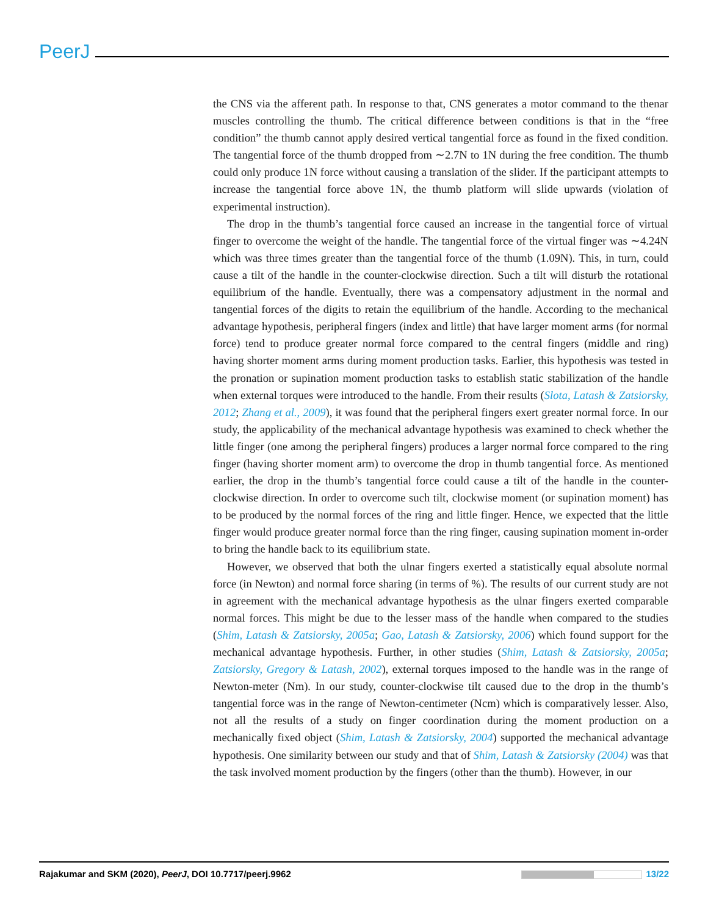PeerJ
the CNS via the afferent path. In response to that, CNS generates a motor command to the thenar muscles controlling the thumb. The critical difference between conditions is that in the “free condition” the thumb cannot apply desired vertical tangential force as found in the fixed condition. The tangential force of the thumb dropped from ∼2.7N to 1N during the free condition. The thumb could only produce 1N force without causing a translation of the slider. If the participant attempts to increase the tangential force above 1N, the thumb platform will slide upwards (violation of experimental instruction).
The drop in the thumb’s tangential force caused an increase in the tangential force of virtual finger to overcome the weight of the handle. The tangential force of the virtual finger was ∼4.24N which was three times greater than the tangential force of the thumb (1.09N). This, in turn, could cause a tilt of the handle in the counter-clockwise direction. Such a tilt will disturb the rotational equilibrium of the handle. Eventually, there was a compensatory adjustment in the normal and tangential forces of the digits to retain the equilibrium of the handle. According to the mechanical advantage hypothesis, peripheral fingers (index and little) that have larger moment arms (for normal force) tend to produce greater normal force compared to the central fingers (middle and ring) having shorter moment arms during moment production tasks. Earlier, this hypothesis was tested in the pronation or supination moment production tasks to establish static stabilization of the handle when external torques were introduced to the handle. From their results (Slota, Latash & Zatsiorsky, 2012; Zhang et al., 2009), it was found that the peripheral fingers exert greater normal force. In our study, the applicability of the mechanical advantage hypothesis was examined to check whether the little finger (one among the peripheral fingers) produces a larger normal force compared to the ring finger (having shorter moment arm) to overcome the drop in thumb tangential force. As mentioned earlier, the drop in the thumb’s tangential force could cause a tilt of the handle in the counter-clockwise direction. In order to overcome such tilt, clockwise moment (or supination moment) has to be produced by the normal forces of the ring and little finger. Hence, we expected that the little finger would produce greater normal force than the ring finger, causing supination moment in-order to bring the handle back to its equilibrium state.
However, we observed that both the ulnar fingers exerted a statistically equal absolute normal force (in Newton) and normal force sharing (in terms of %). The results of our current study are not in agreement with the mechanical advantage hypothesis as the ulnar fingers exerted comparable normal forces. This might be due to the lesser mass of the handle when compared to the studies (Shim, Latash & Zatsiorsky, 2005a; Gao, Latash & Zatsiorsky, 2006) which found support for the mechanical advantage hypothesis. Further, in other studies (Shim, Latash & Zatsiorsky, 2005a; Zatsiorsky, Gregory & Latash, 2002), external torques imposed to the handle was in the range of Newton-meter (Nm). In our study, counter-clockwise tilt caused due to the drop in the thumb’s tangential force was in the range of Newton-centimeter (Ncm) which is comparatively lesser. Also, not all the results of a study on finger coordination during the moment production on a mechanically fixed object (Shim, Latash & Zatsiorsky, 2004) supported the mechanical advantage hypothesis. One similarity between our study and that of Shim, Latash & Zatsiorsky (2004) was that the task involved moment production by the fingers (other than the thumb). However, in our
Rajakumar and SKM (2020), PeerJ, DOI 10.7717/peerj.9962 13/22